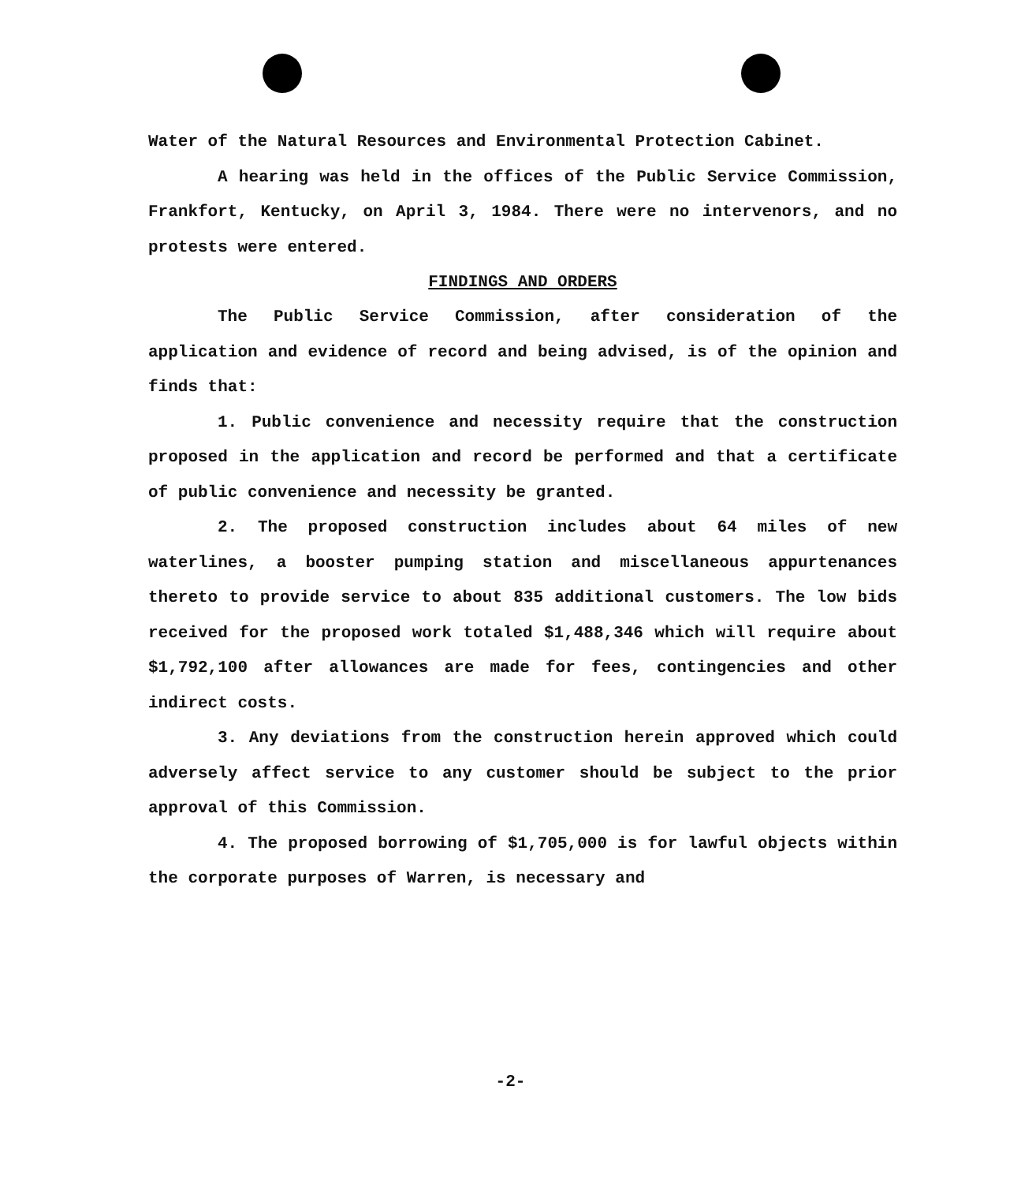Water of the Natural Resources and Environmental Protection Cabinet.
A hearing was held in the offices of the Public Service Commission, Frankfort, Kentucky, on April 3, 1984. There were no intervenors, and no protests were entered.
FINDINGS AND ORDERS
The Public Service Commission, after consideration of the application and evidence of record and being advised, is of the opinion and finds that:
1. Public convenience and necessity require that the construction proposed in the application and record be performed and that a certificate of public convenience and necessity be granted.
2. The proposed construction includes about 64 miles of new waterlines, a booster pumping station and miscellaneous appurtenances thereto to provide service to about 835 additional customers. The low bids received for the proposed work totaled $1,488,346 which will require about $1,792,100 after allowances are made for fees, contingencies and other indirect costs.
3. Any deviations from the construction herein approved which could adversely affect service to any customer should be subject to the prior approval of this Commission.
4. The proposed borrowing of $1,705,000 is for lawful objects within the corporate purposes of Warren, is necessary and
-2-